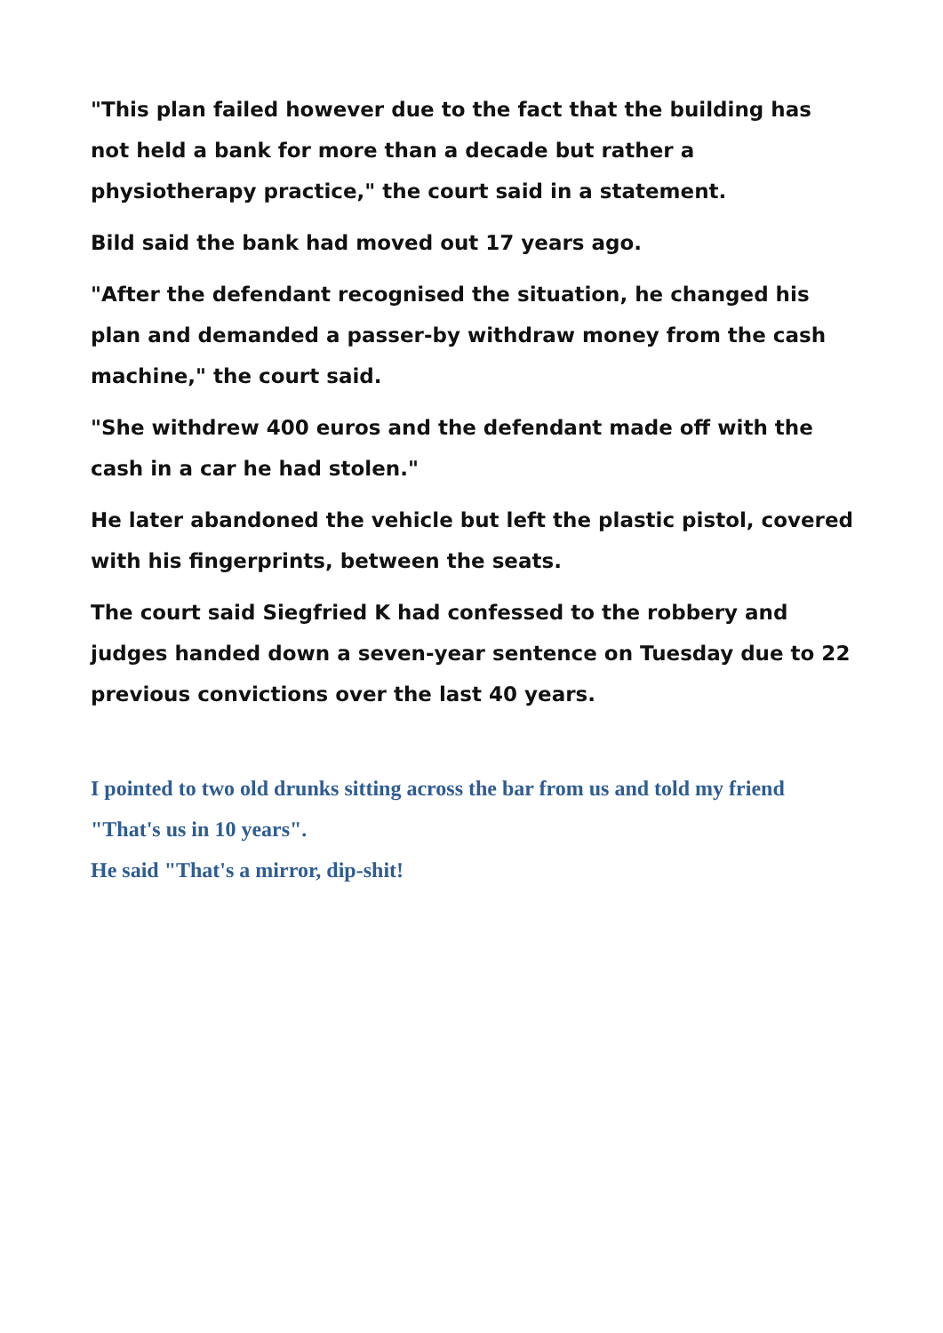"This plan failed however due to the fact that the building has not held a bank for more than a decade but rather a physiotherapy practice," the court said in a statement.
Bild said the bank had moved out 17 years ago.
"After the defendant recognised the situation, he changed his plan and demanded a passer-by withdraw money from the cash machine," the court said.
"She withdrew 400 euros and the defendant made off with the cash in a car he had stolen."
He later abandoned the vehicle but left the plastic pistol, covered with his fingerprints, between the seats.
The court said Siegfried K had confessed to the robbery and judges handed down a seven-year sentence on Tuesday due to 22 previous convictions over the last 40 years.
I pointed to two old drunks sitting across the bar from us and told my friend "That's us in 10 years".
He said "That's a mirror, dip-shit!